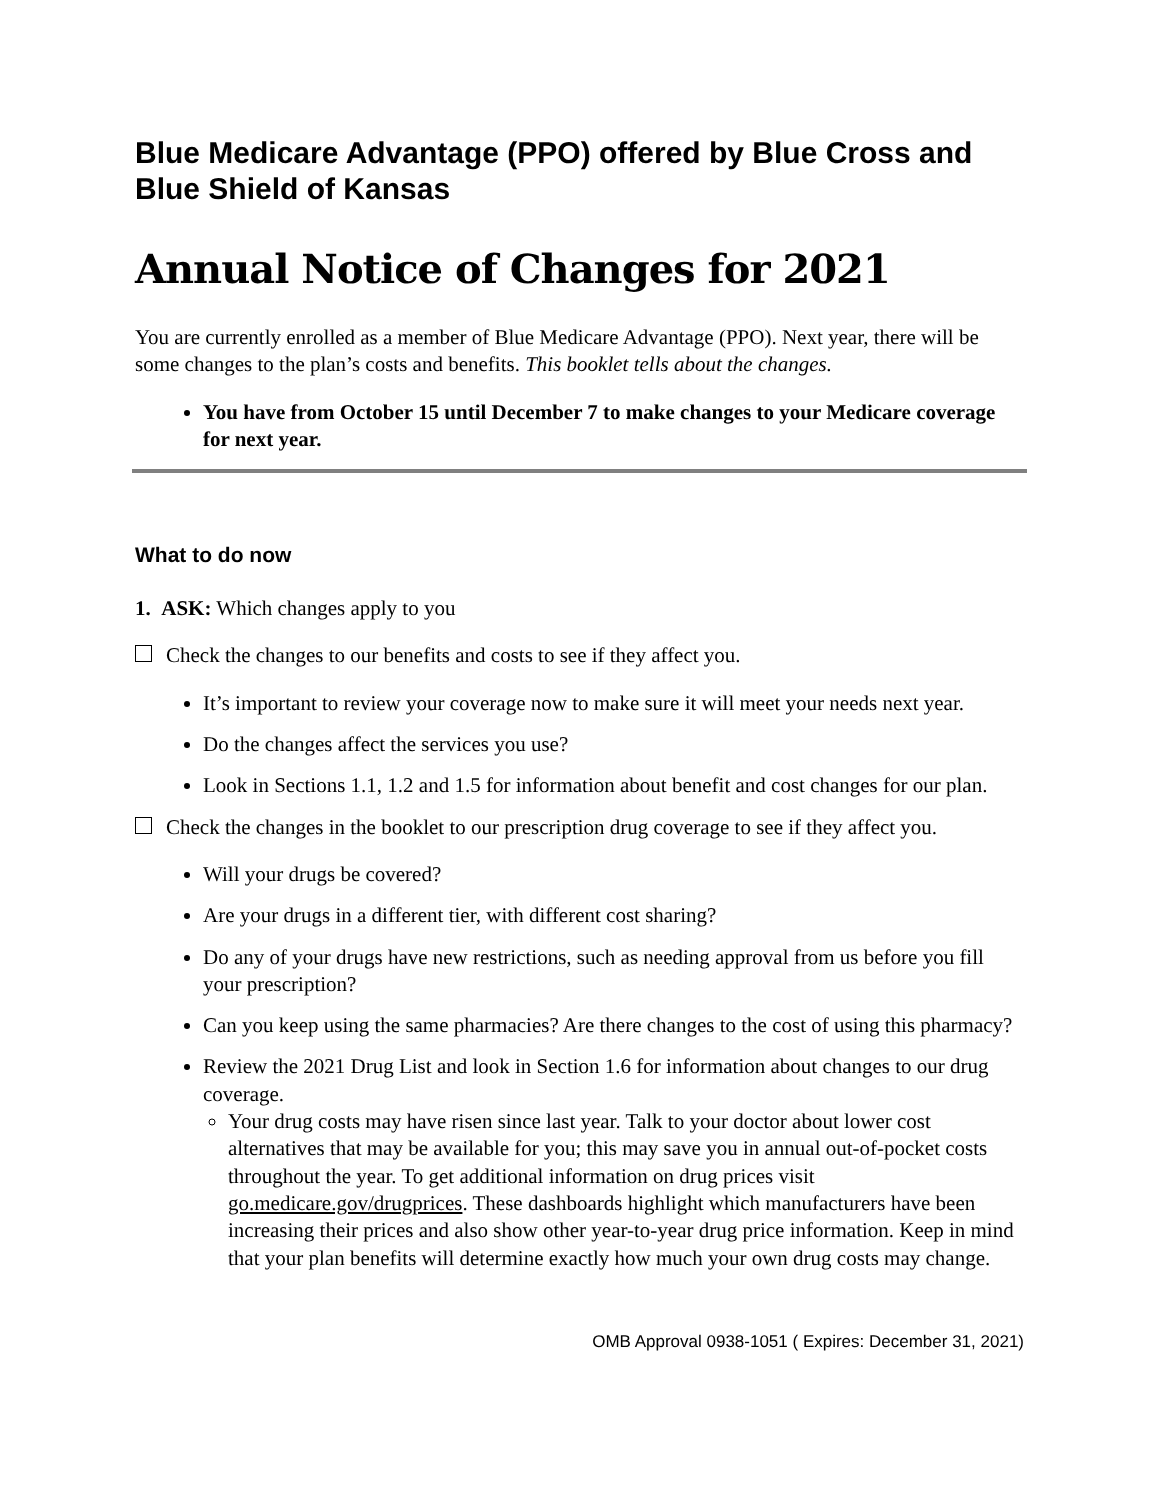Blue Medicare Advantage (PPO) offered by Blue Cross and Blue Shield of Kansas
Annual Notice of Changes for 2021
You are currently enrolled as a member of Blue Medicare Advantage (PPO). Next year, there will be some changes to the plan’s costs and benefits. This booklet tells about the changes.
You have from October 15 until December 7 to make changes to your Medicare coverage for next year.
What to do now
1. ASK: Which changes apply to you
Check the changes to our benefits and costs to see if they affect you.
It’s important to review your coverage now to make sure it will meet your needs next year.
Do the changes affect the services you use?
Look in Sections 1.1, 1.2 and 1.5 for information about benefit and cost changes for our plan.
Check the changes in the booklet to our prescription drug coverage to see if they affect you.
Will your drugs be covered?
Are your drugs in a different tier, with different cost sharing?
Do any of your drugs have new restrictions, such as needing approval from us before you fill your prescription?
Can you keep using the same pharmacies? Are there changes to the cost of using this pharmacy?
Review the 2021 Drug List and look in Section 1.6 for information about changes to our drug coverage.
Your drug costs may have risen since last year. Talk to your doctor about lower cost alternatives that may be available for you; this may save you in annual out-of-pocket costs throughout the year. To get additional information on drug prices visit go.medicare.gov/drugprices. These dashboards highlight which manufacturers have been increasing their prices and also show other year-to-year drug price information. Keep in mind that your plan benefits will determine exactly how much your own drug costs may change.
OMB Approval 0938-1051 ( Expires: December 31, 2021)